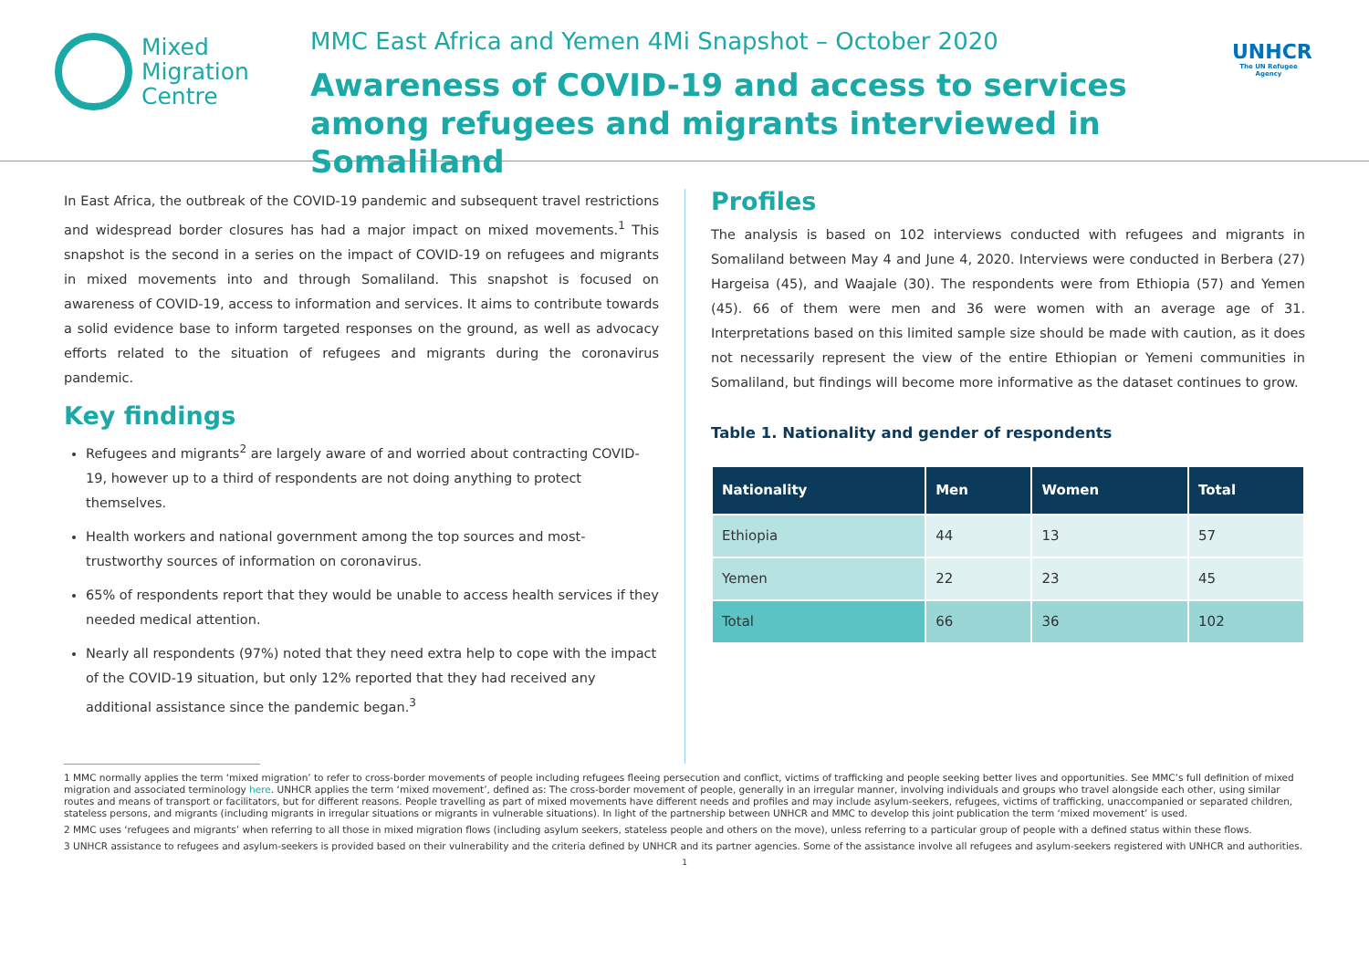Mixed
Migration
Centre
MMC East Africa and Yemen 4Mi Snapshot – October 2020
Awareness of COVID-19 and access to services among refugees and migrants interviewed in Somaliland
UNHCR
The UN Refugee Agency
In East Africa, the outbreak of the COVID-19 pandemic and subsequent travel restrictions and widespread border closures has had a major impact on mixed movements.<sup>1</sup> This snapshot is the second in a series on the impact of COVID-19 on refugees and migrants in mixed movements into and through Somaliland. This snapshot is focused on awareness of COVID-19, access to information and services. It aims to contribute towards a solid evidence base to inform targeted responses on the ground, as well as advocacy efforts related to the situation of refugees and migrants during the coronavirus pandemic.
Key findings
Refugees and migrants<sup>2</sup> are largely aware of and worried about contracting COVID-19, however up to a third of respondents are not doing anything to protect themselves.
Health workers and national government among the top sources and most-trustworthy sources of information on coronavirus.
65% of respondents report that they would be unable to access health services if they needed medical attention.
Nearly all respondents (97%) noted that they need extra help to cope with the impact of the COVID-19 situation, but only 12% reported that they had received any additional assistance since the pandemic began.<sup>3</sup>
Profiles
The analysis is based on 102 interviews conducted with refugees and migrants in Somaliland between May 4 and June 4, 2020. Interviews were conducted in Berbera (27) Hargeisa (45), and Waajale (30). The respondents were from Ethiopia (57) and Yemen (45). 66 of them were men and 36 were women with an average age of 31. Interpretations based on this limited sample size should be made with caution, as it does not necessarily represent the view of the entire Ethiopian or Yemeni communities in Somaliland, but findings will become more informative as the dataset continues to grow.
Table 1. Nationality and gender of respondents
| Nationality | Men | Women | Total |
| --- | --- | --- | --- |
| Ethiopia | 44 | 13 | 57 |
| Yemen | 22 | 23 | 45 |
| Total | 66 | 36 | 102 |
1 MMC normally applies the term ‘mixed migration’ to refer to cross-border movements of people including refugees fleeing persecution and conflict, victims of trafficking and people seeking better lives and opportunities. See MMC’s full definition of mixed migration and associated terminology here. UNHCR applies the term ‘mixed movement’, defined as: The cross-border movement of people, generally in an irregular manner, involving individuals and groups who travel alongside each other, using similar routes and means of transport or facilitators, but for different reasons. People travelling as part of mixed movements have different needs and profiles and may include asylum-seekers, refugees, victims of trafficking, unaccompanied or separated children, stateless persons, and migrants (including migrants in irregular situations or migrants in vulnerable situations). In light of the partnership between UNHCR and MMC to develop this joint publication the term ‘mixed movement’ is used.
2 MMC uses ‘refugees and migrants’ when referring to all those in mixed migration flows (including asylum seekers, stateless people and others on the move), unless referring to a particular group of people with a defined status within these flows.
3 UNHCR assistance to refugees and asylum-seekers is provided based on their vulnerability and the criteria defined by UNHCR and its partner agencies. Some of the assistance involve all refugees and asylum-seekers registered with UNHCR and authorities.
1